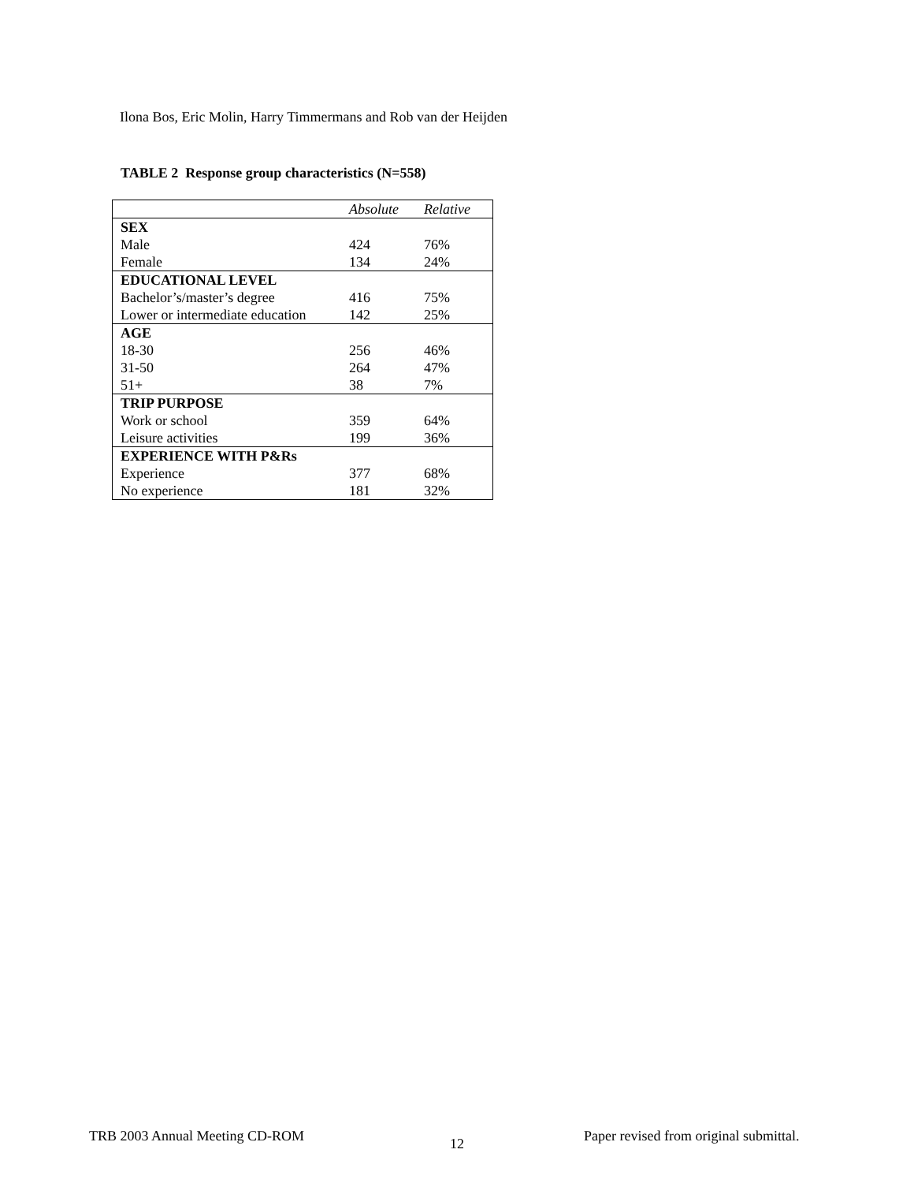Ilona Bos, Eric Molin, Harry Timmermans and Rob van der Heijden
TABLE 2 Response group characteristics (N=558)
| | Absolute | Relative |
| --- | --- | --- |
| SEX | | |
| Male | 424 | 76% |
| Female | 134 | 24% |
| EDUCATIONAL LEVEL | | |
| Bachelor’s/master’s degree | 416 | 75% |
| Lower or intermediate education | 142 | 25% |
| AGE | | |
| 18-30 | 256 | 46% |
| 31-50 | 264 | 47% |
| 51+ | 38 | 7% |
| TRIP PURPOSE | | |
| Work or school | 359 | 64% |
| Leisure activities | 199 | 36% |
| EXPERIENCE WITH P&Rs | | |
| Experience | 377 | 68% |
| No experience | 181 | 32% |
TRB 2003 Annual Meeting CD-ROM 12 Paper revised from original submittal.